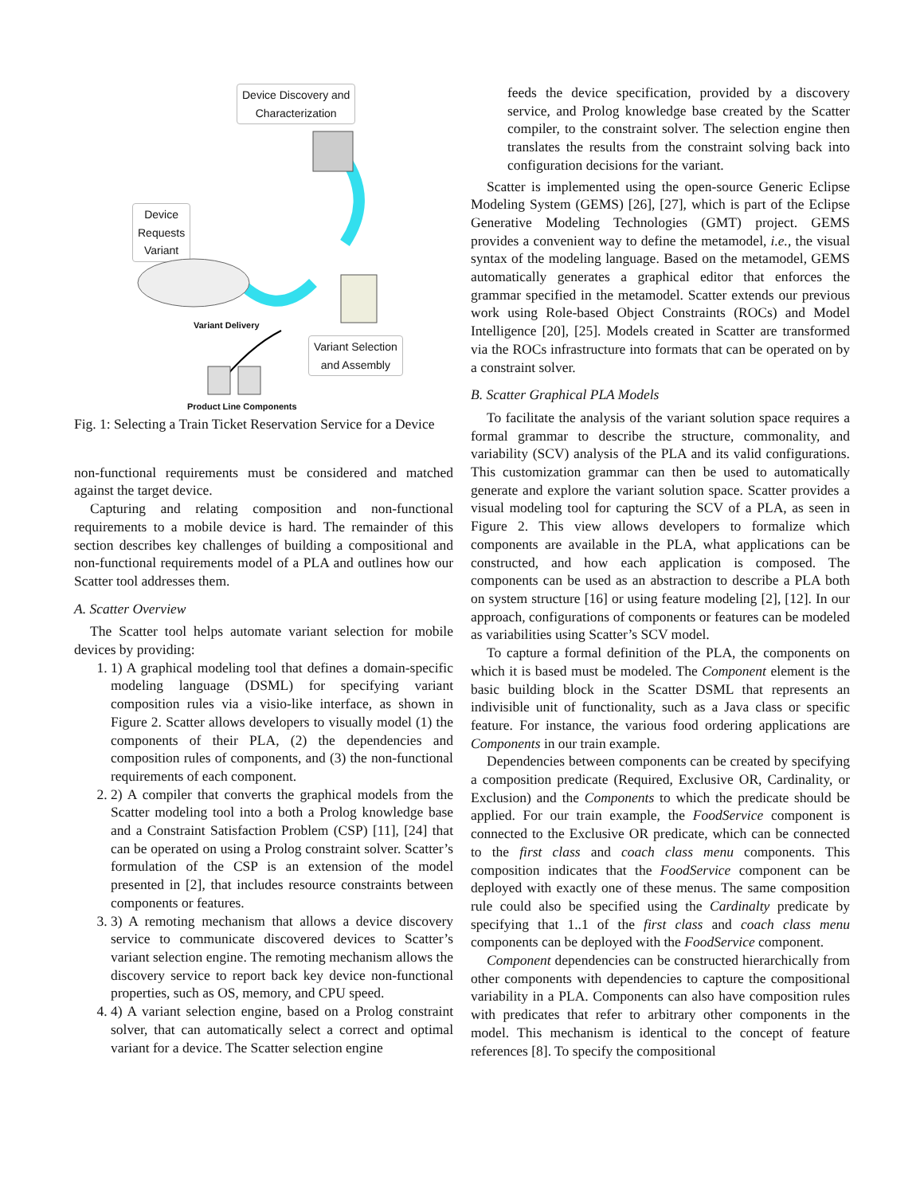Device Discovery and
Characterization
Device
Requests
Variant
Variant Delivery
Variant Selection
and Assembly
Product Line Components
Fig. 1: Selecting a Train Ticket Reservation Service for a Device
non-functional requirements must be considered and matched against the target device.
Capturing and relating composition and non-functional requirements to a mobile device is hard. The remainder of this section describes key challenges of building a compositional and non-functional requirements model of a PLA and outlines how our Scatter tool addresses them.
A. Scatter Overview
The Scatter tool helps automate variant selection for mobile devices by providing:
1. 1) A graphical modeling tool that defines a domain-specific modeling language (DSML) for specifying variant composition rules via a visio-like interface, as shown in Figure 2. Scatter allows developers to visually model (1) the components of their PLA, (2) the dependencies and composition rules of components, and (3) the non-functional requirements of each component.
2. 2) A compiler that converts the graphical models from the Scatter modeling tool into a both a Prolog knowledge base and a Constraint Satisfaction Problem (CSP) [11], [24] that can be operated on using a Prolog constraint solver. Scatter’s formulation of the CSP is an extension of the model presented in [2], that includes resource constraints between components or features.
3. 3) A remoting mechanism that allows a device discovery service to communicate discovered devices to Scatter’s variant selection engine. The remoting mechanism allows the discovery service to report back key device non-functional properties, such as OS, memory, and CPU speed.
4. 4) A variant selection engine, based on a Prolog constraint solver, that can automatically select a correct and optimal variant for a device. The Scatter selection engine
feeds the device specification, provided by a discovery service, and Prolog knowledge base created by the Scatter compiler, to the constraint solver. The selection engine then translates the results from the constraint solving back into configuration decisions for the variant.
Scatter is implemented using the open-source Generic Eclipse Modeling System (GEMS) [26], [27], which is part of the Eclipse Generative Modeling Technologies (GMT) project. GEMS provides a convenient way to define the metamodel, i.e., the visual syntax of the modeling language. Based on the metamodel, GEMS automatically generates a graphical editor that enforces the grammar specified in the metamodel. Scatter extends our previous work using Role-based Object Constraints (ROCs) and Model Intelligence [20], [25]. Models created in Scatter are transformed via the ROCs infrastructure into formats that can be operated on by a constraint solver.
B. Scatter Graphical PLA Models
To facilitate the analysis of the variant solution space requires a formal grammar to describe the structure, commonality, and variability (SCV) analysis of the PLA and its valid configurations. This customization grammar can then be used to automatically generate and explore the variant solution space. Scatter provides a visual modeling tool for capturing the SCV of a PLA, as seen in Figure 2. This view allows developers to formalize which components are available in the PLA, what applications can be constructed, and how each application is composed. The components can be used as an abstraction to describe a PLA both on system structure [16] or using feature modeling [2], [12]. In our approach, configurations of components or features can be modeled as variabilities using Scatter’s SCV model.
To capture a formal definition of the PLA, the components on which it is based must be modeled. The Component element is the basic building block in the Scatter DSML that represents an indivisible unit of functionality, such as a Java class or specific feature. For instance, the various food ordering applications are Components in our train example.
Dependencies between components can be created by specifying a composition predicate (Required, Exclusive OR, Cardinality, or Exclusion) and the Components to which the predicate should be applied. For our train example, the FoodService component is connected to the Exclusive OR predicate, which can be connected to the first class and coach class menu components. This composition indicates that the FoodService component can be deployed with exactly one of these menus. The same composition rule could also be specified using the Cardinalty predicate by specifying that 1..1 of the first class and coach class menu components can be deployed with the FoodService component.
Component dependencies can be constructed hierarchically from other components with dependencies to capture the compositional variability in a PLA. Components can also have composition rules with predicates that refer to arbitrary other components in the model. This mechanism is identical to the concept of feature references [8]. To specify the compositional